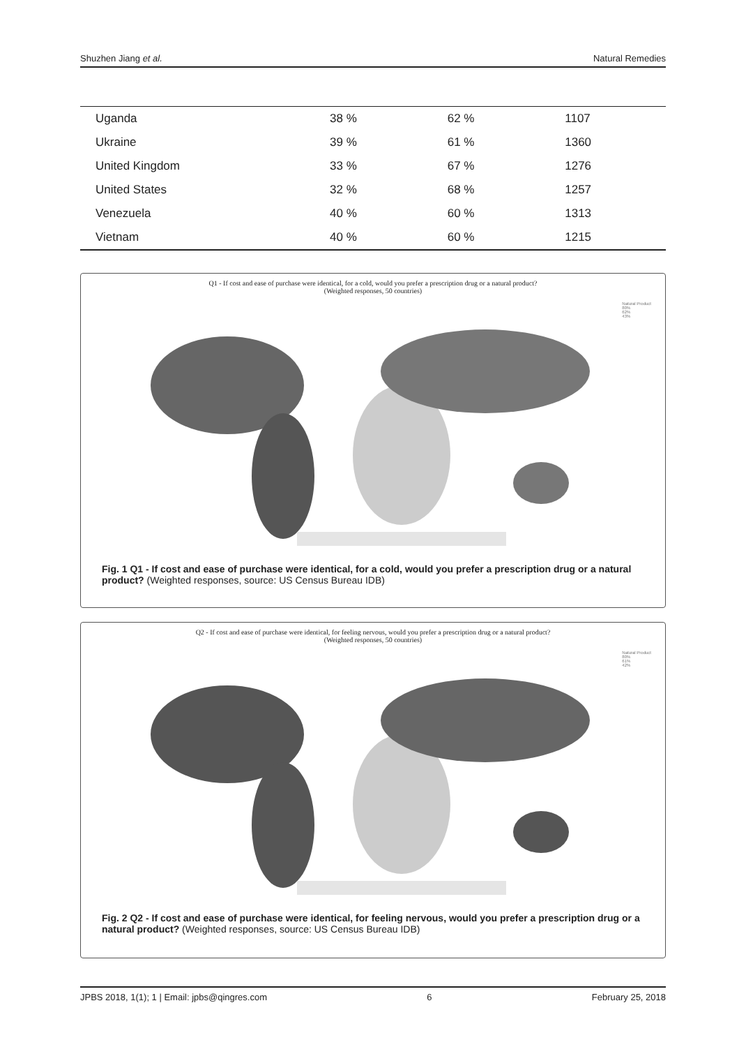Shuzhen Jiang et al. Natural Remedies
| Uganda | 38 % | 62 % | 1107 |
| Ukraine | 39 % | 61 % | 1360 |
| United Kingdom | 33 % | 67 % | 1276 |
| United States | 32 % | 68 % | 1257 |
| Venezuela | 40 % | 60 % | 1313 |
| Vietnam | 40 % | 60 % | 1215 |
Q1 - If cost and ease of purchase were identical, for a cold, would you prefer a prescription drug or a natural product?
(Weighted responses, 50 countries)
Natural Product
80%
62%
43%
Fig. 1 Q1 - If cost and ease of purchase were identical, for a cold, would you prefer a prescription drug or a natural product? (Weighted responses, source: US Census Bureau IDB)
Q2 - If cost and ease of purchase were identical, for feeling nervous, would you prefer a prescription drug or a natural product?
(Weighted responses, 50 countries)
Natural Product
80%
61%
42%
Fig. 2 Q2 - If cost and ease of purchase were identical, for feeling nervous, would you prefer a prescription drug or a natural product? (Weighted responses, source: US Census Bureau IDB)
JPBS 2018, 1(1); 1 | Email: jpbs@qingres.com 6 February 25, 2018